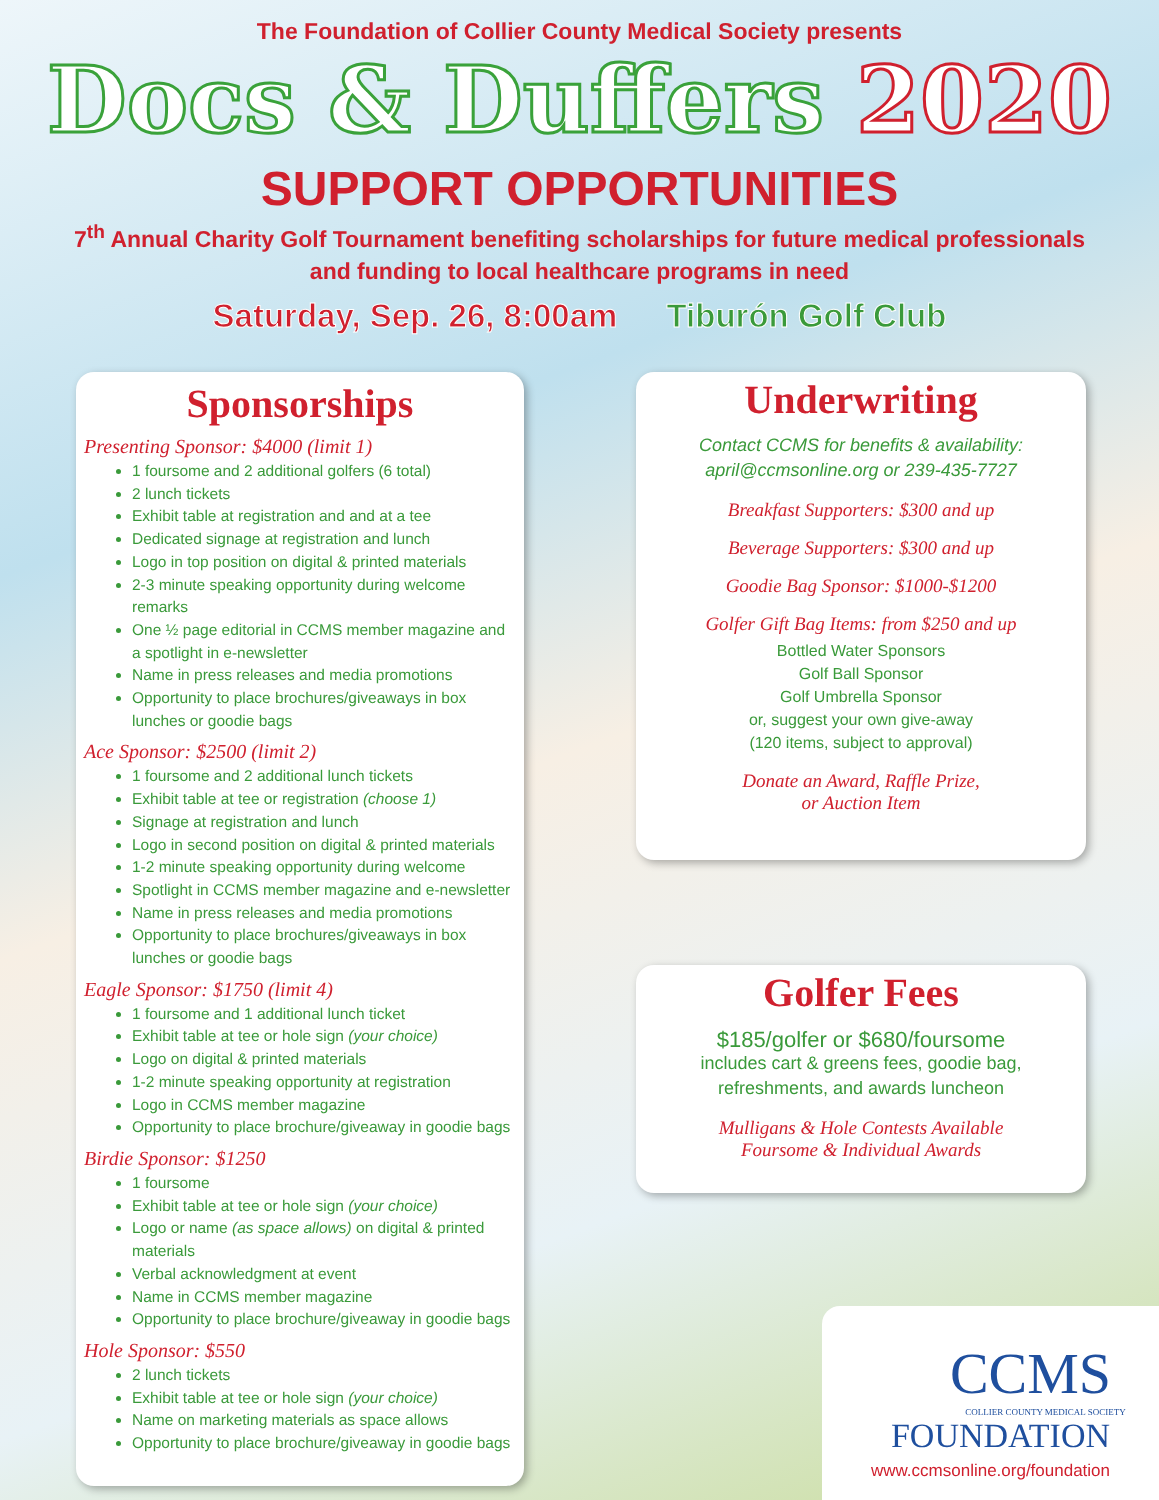The Foundation of Collier County Medical Society presents
Docs & Duffers 2020
SUPPORT OPPORTUNITIES
7<sup>th</sup> Annual Charity Golf Tournament benefiting scholarships for future medical professionals
and funding to local healthcare programs in need
Saturday, Sep. 26, 8:00am Tiburón Golf Club
Sponsorships
Presenting Sponsor: $4000 (limit 1)
1 foursome and 2 additional golfers (6 total)
2 lunch tickets
Exhibit table at registration and and at a tee
Dedicated signage at registration and lunch
Logo in top position on digital & printed materials
2-3 minute speaking opportunity during welcome remarks
One ½ page editorial in CCMS member magazine and a spotlight in e-newsletter
Name in press releases and media promotions
Opportunity to place brochures/giveaways in box lunches or goodie bags
Ace Sponsor: $2500 (limit 2)
1 foursome and 2 additional lunch tickets
Exhibit table at tee or registration (choose 1)
Signage at registration and lunch
Logo in second position on digital & printed materials
1-2 minute speaking opportunity during welcome
Spotlight in CCMS member magazine and e-newsletter
Name in press releases and media promotions
Opportunity to place brochures/giveaways in box lunches or goodie bags
Eagle Sponsor: $1750 (limit 4)
1 foursome and 1 additional lunch ticket
Exhibit table at tee or hole sign (your choice)
Logo on digital & printed materials
1-2 minute speaking opportunity at registration
Logo in CCMS member magazine
Opportunity to place brochure/giveaway in goodie bags
Birdie Sponsor: $1250
1 foursome
Exhibit table at tee or hole sign (your choice)
Logo or name (as space allows) on digital & printed materials
Verbal acknowledgment at event
Name in CCMS member magazine
Opportunity to place brochure/giveaway in goodie bags
Hole Sponsor: $550
2 lunch tickets
Exhibit table at tee or hole sign (your choice)
Name on marketing materials as space allows
Opportunity to place brochure/giveaway in goodie bags
Underwriting
Contact CCMS for benefits & availability:
april@ccmsonline.org or 239-435-7727
Breakfast Supporters: $300 and up
Beverage Supporters: $300 and up
Goodie Bag Sponsor: $1000-$1200
Golfer Gift Bag Items: from $250 and up
Bottled Water Sponsors
Golf Ball Sponsor
Golf Umbrella Sponsor
or, suggest your own give-away
(120 items, subject to approval)
Donate an Award, Raffle Prize,
or Auction Item
Golfer Fees
$185/golfer or $680/foursome
includes cart & greens fees, goodie bag,
refreshments, and awards luncheon
Mulligans & Hole Contests Available
Foursome & Individual Awards
CCMS
COLLIER COUNTY MEDICAL SOCIETY
FOUNDATION
www.ccmsonline.org/foundation